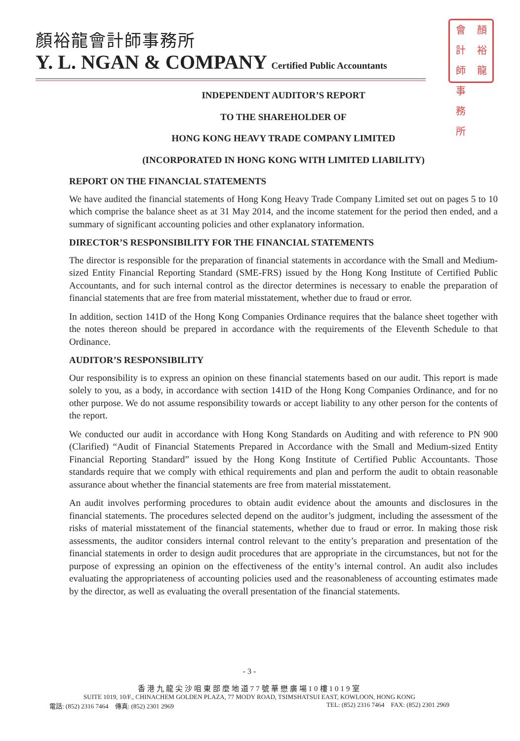顏裕龍會計師事務所
Y. L. NGAN & COMPANY Certified Public Accountants
會 計 師 事 務 所
顏 裕 龍
INDEPENDENT AUDITOR’S REPORT
TO THE SHAREHOLDER OF
HONG KONG HEAVY TRADE COMPANY LIMITED
(INCORPORATED IN HONG KONG WITH LIMITED LIABILITY)
REPORT ON THE FINANCIAL STATEMENTS
We have audited the financial statements of Hong Kong Heavy Trade Company Limited set out on pages 5 to 10 which comprise the balance sheet as at 31 May 2014, and the income statement for the period then ended, and a summary of significant accounting policies and other explanatory information.
DIRECTOR’S RESPONSIBILITY FOR THE FINANCIAL STATEMENTS
The director is responsible for the preparation of financial statements in accordance with the Small and Medium-sized Entity Financial Reporting Standard (SME-FRS) issued by the Hong Kong Institute of Certified Public Accountants, and for such internal control as the director determines is necessary to enable the preparation of financial statements that are free from material misstatement, whether due to fraud or error.
In addition, section 141D of the Hong Kong Companies Ordinance requires that the balance sheet together with the notes thereon should be prepared in accordance with the requirements of the Eleventh Schedule to that Ordinance.
AUDITOR’S RESPONSIBILITY
Our responsibility is to express an opinion on these financial statements based on our audit. This report is made solely to you, as a body, in accordance with section 141D of the Hong Kong Companies Ordinance, and for no other purpose. We do not assume responsibility towards or accept liability to any other person for the contents of the report.
We conducted our audit in accordance with Hong Kong Standards on Auditing and with reference to PN 900 (Clarified) “Audit of Financial Statements Prepared in Accordance with the Small and Medium-sized Entity Financial Reporting Standard” issued by the Hong Kong Institute of Certified Public Accountants. Those standards require that we comply with ethical requirements and plan and perform the audit to obtain reasonable assurance about whether the financial statements are free from material misstatement.
An audit involves performing procedures to obtain audit evidence about the amounts and disclosures in the financial statements. The procedures selected depend on the auditor’s judgment, including the assessment of the risks of material misstatement of the financial statements, whether due to fraud or error. In making those risk assessments, the auditor considers internal control relevant to the entity’s preparation and presentation of the financial statements in order to design audit procedures that are appropriate in the circumstances, but not for the purpose of expressing an opinion on the effectiveness of the entity’s internal control. An audit also includes evaluating the appropriateness of accounting policies used and the reasonableness of accounting estimates made by the director, as well as evaluating the overall presentation of the financial statements.
- 3 -
香港九龍尖沙咀東部麼地道77號華懋廣場10樓1019室
SUITE 1019, 10/F., CHINACHEM GOLDEN PLAZA, 77 MODY ROAD, TSIMSHATSUI EAST, KOWLOON, HONG KONG
電話: (852) 2316 7464 傳真: (852) 2301 2969 TEL: (852) 2316 7464 FAX: (852) 2301 2969